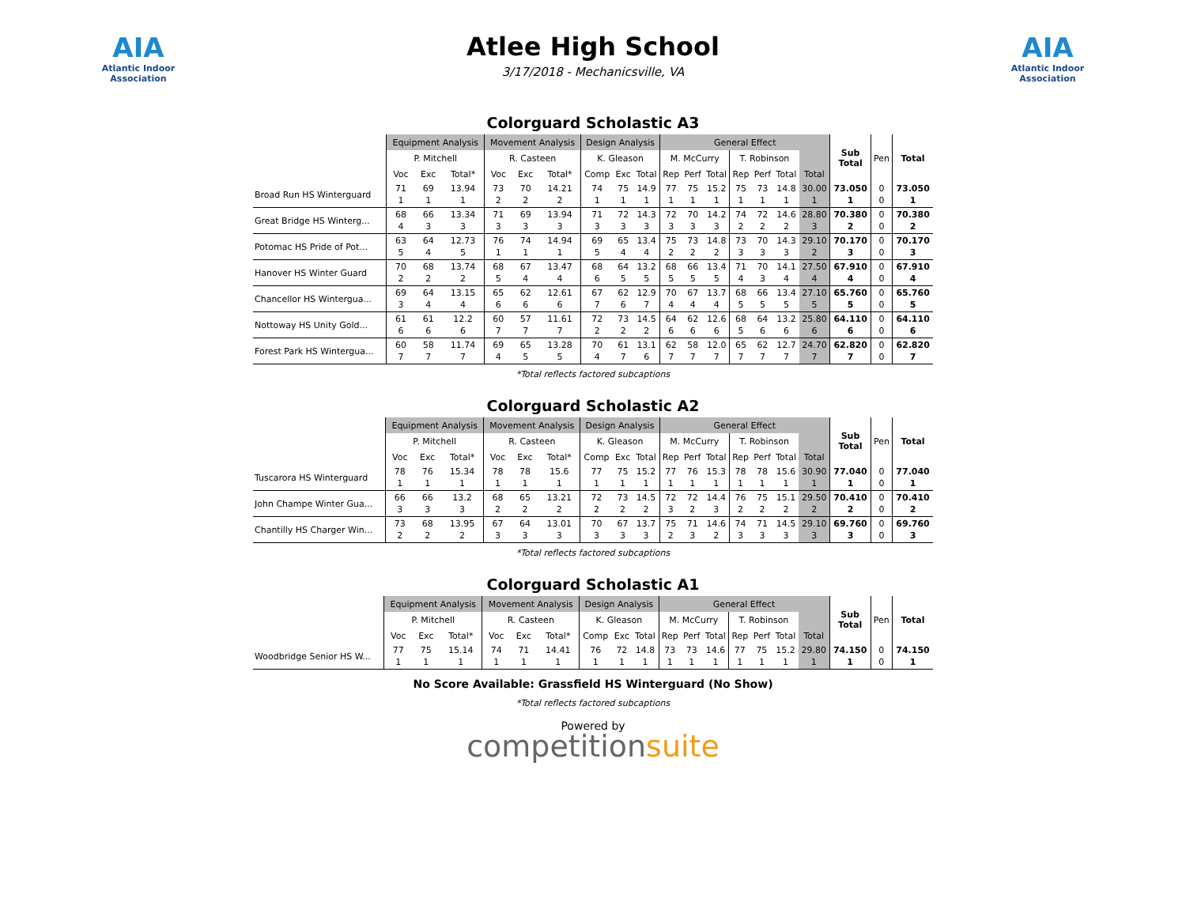AIA
Atlantic Indoor Association
Atlee High School
3/17/2018 - Mechanicsville, VA
AIA
Atlantic Indoor Association
Colorguard Scholastic A3
| | Equipment Analysis | | | Movement Analysis | | | Design Analysis | | | General Effect | | | | | | | Sub Total | Pen | Total |
| --- | --- | --- | --- | --- | --- | --- | --- | --- | --- | --- | --- | --- | --- | --- | --- | --- | --- | --- | --- |
| | P. Mitchell | | | R. Casteen | | | K. Gleason | | | M. McCurry | | | T. Robinson | | | | | | |
| | Voc | Exc | Total* | Voc | Exc | Total* | Comp | Exc | Total | Rep | Perf | Total | Rep | Perf | Total | Total | | | |
| Broad Run HS Winterguard | 71 1 | 69 1 | 13.94 1 | 73 2 | 70 2 | 14.21 2 | 74 1 | 75 1 | 14.9 1 | 77 1 | 75 1 | 15.2 1 | 75 1 | 73 1 | 14.8 1 | 30.00 1 | 73.050 1 | 0 0 | 73.050 1 |
| Great Bridge HS Winterg... | 68 4 | 66 3 | 13.34 3 | 71 3 | 69 3 | 13.94 3 | 71 3 | 72 3 | 14.3 3 | 72 3 | 70 3 | 14.2 3 | 74 2 | 72 2 | 14.6 2 | 28.80 3 | 70.380 2 | 0 0 | 70.380 2 |
| Potomac HS Pride of Pot... | 63 5 | 64 4 | 12.73 5 | 76 1 | 74 1 | 14.94 1 | 69 5 | 65 4 | 13.4 4 | 75 2 | 73 2 | 14.8 2 | 73 3 | 70 3 | 14.3 3 | 29.10 2 | 70.170 3 | 0 0 | 70.170 3 |
| Hanover HS Winter Guard | 70 2 | 68 2 | 13.74 2 | 68 5 | 67 4 | 13.47 4 | 68 6 | 64 5 | 13.2 5 | 68 5 | 66 5 | 13.4 5 | 71 4 | 70 3 | 14.1 4 | 27.50 4 | 67.910 4 | 0 0 | 67.910 4 |
| Chancellor HS Wintergua... | 69 3 | 64 4 | 13.15 4 | 65 6 | 62 6 | 12.61 6 | 67 7 | 62 6 | 12.9 7 | 70 4 | 67 4 | 13.7 4 | 68 5 | 66 5 | 13.4 5 | 27.10 5 | 65.760 5 | 0 0 | 65.760 5 |
| Nottoway HS Unity Gold... | 61 6 | 61 6 | 12.2 6 | 60 7 | 57 7 | 11.61 7 | 72 2 | 73 2 | 14.5 2 | 64 6 | 62 6 | 12.6 6 | 68 5 | 64 6 | 13.2 6 | 25.80 6 | 64.110 6 | 0 0 | 64.110 6 |
| Forest Park HS Wintergua... | 60 7 | 58 7 | 11.74 7 | 69 4 | 65 5 | 13.28 5 | 70 4 | 61 7 | 13.1 6 | 62 7 | 58 7 | 12.0 7 | 65 7 | 62 7 | 12.7 7 | 24.70 7 | 62.820 7 | 0 0 | 62.820 7 |
*Total reflects factored subcaptions
Colorguard Scholastic A2
| | Equipment Analysis | | | Movement Analysis | | | Design Analysis | | | General Effect | | | | | | | Sub Total | Pen | Total |
| --- | --- | --- | --- | --- | --- | --- | --- | --- | --- | --- | --- | --- | --- | --- | --- | --- | --- | --- | --- |
| | P. Mitchell | | | R. Casteen | | | K. Gleason | | | M. McCurry | | | T. Robinson | | | | | | |
| | Voc | Exc | Total* | Voc | Exc | Total* | Comp | Exc | Total | Rep | Perf | Total | Rep | Perf | Total | Total | | | |
| Tuscarora HS Winterguard | 78 1 | 76 1 | 15.34 1 | 78 1 | 78 1 | 15.6 1 | 77 1 | 75 1 | 15.2 1 | 77 1 | 76 1 | 15.3 1 | 78 1 | 78 1 | 15.6 1 | 30.90 1 | 77.040 1 | 0 0 | 77.040 1 |
| John Champe Winter Gua... | 66 3 | 66 3 | 13.2 3 | 68 2 | 65 2 | 13.21 2 | 72 2 | 73 2 | 14.5 2 | 72 3 | 72 2 | 14.4 3 | 76 2 | 75 2 | 15.1 2 | 29.50 2 | 70.410 2 | 0 0 | 70.410 2 |
| Chantilly HS Charger Win... | 73 2 | 68 2 | 13.95 2 | 67 3 | 64 3 | 13.01 3 | 70 3 | 67 3 | 13.7 3 | 75 2 | 71 3 | 14.6 2 | 74 3 | 71 3 | 14.5 3 | 29.10 3 | 69.760 3 | 0 0 | 69.760 3 |
*Total reflects factored subcaptions
Colorguard Scholastic A1
| | Equipment Analysis | | | Movement Analysis | | | Design Analysis | | | General Effect | | | | | | | Sub Total | Pen | Total |
| --- | --- | --- | --- | --- | --- | --- | --- | --- | --- | --- | --- | --- | --- | --- | --- | --- | --- | --- | --- |
| | P. Mitchell | | | R. Casteen | | | K. Gleason | | | M. McCurry | | | T. Robinson | | | | | | |
| | Voc | Exc | Total* | Voc | Exc | Total* | Comp | Exc | Total | Rep | Perf | Total | Rep | Perf | Total | Total | | | |
| Woodbridge Senior HS W... | 77 1 | 75 1 | 15.14 1 | 74 1 | 71 1 | 14.41 1 | 76 1 | 72 1 | 14.8 1 | 73 1 | 73 1 | 14.6 1 | 77 1 | 75 1 | 15.2 1 | 29.80 1 | 74.150 1 | 0 0 | 74.150 1 |
No Score Available: Grassfield HS Winterguard (No Show)
*Total reflects factored subcaptions
Powered by
competitionsuite